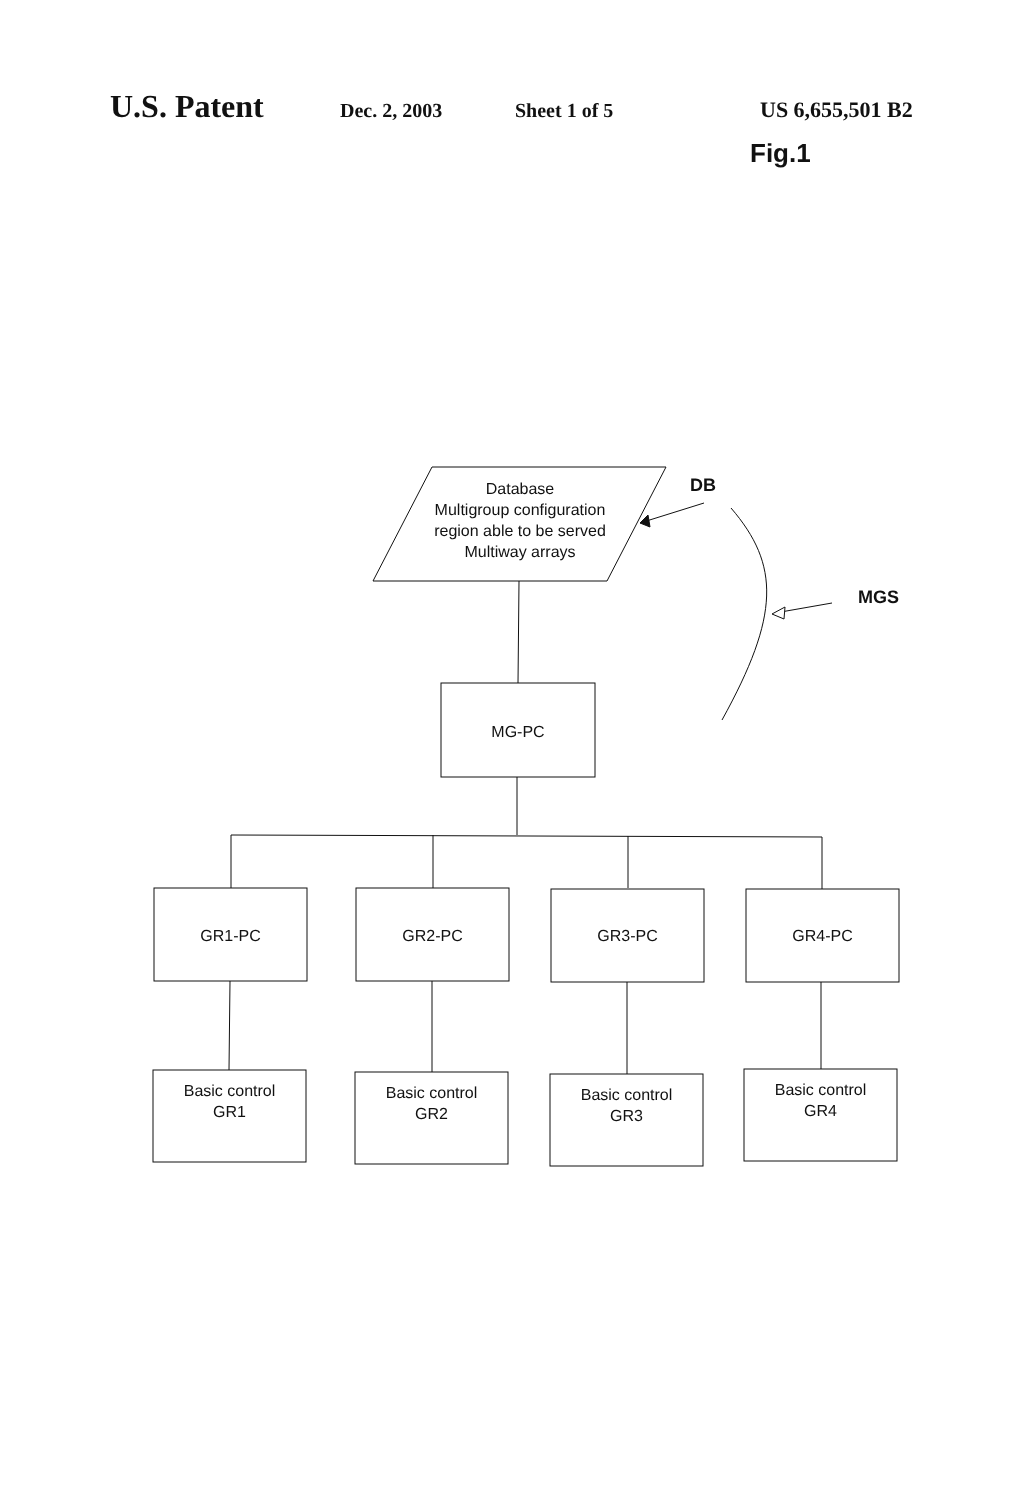U.S. Patent Dec. 2, 2003 Sheet 1 of 5 US 6,655,501 B2
Database
Multigroup configuration
region able to be served
Multiway arrays
Fig.1
DB
MGS
MG-PC
GR1-PC GR2-PC GR3-PC GR4-PC
Basic control
GR1
Basic control
GR2
Basic control
GR3
Basic control
GR4